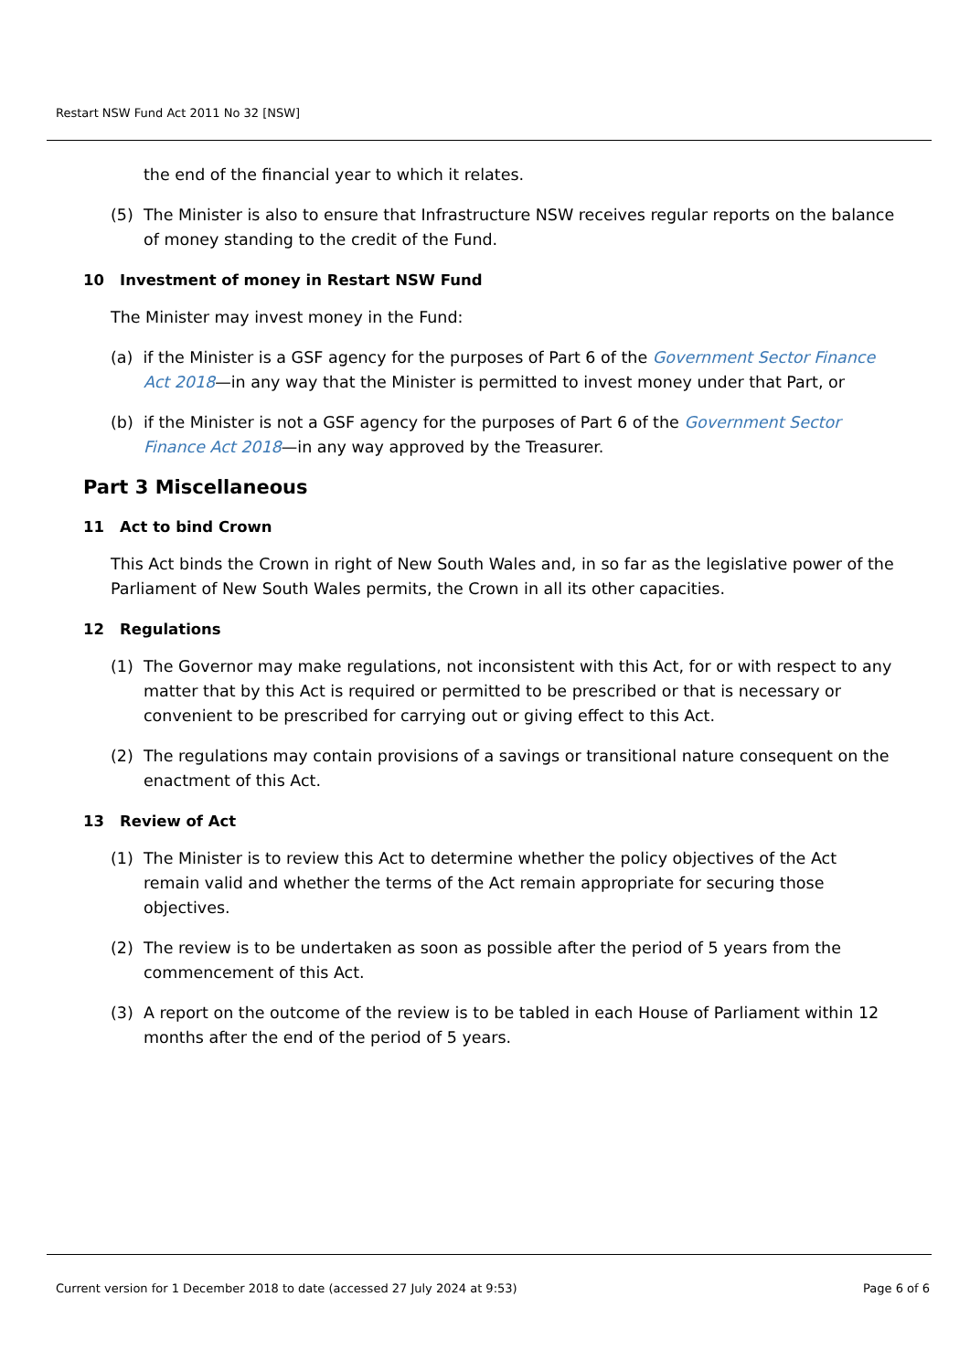Restart NSW Fund Act 2011 No 32 [NSW]
the end of the financial year to which it relates.
(5) The Minister is also to ensure that Infrastructure NSW receives regular reports on the balance of money standing to the credit of the Fund.
10 Investment of money in Restart NSW Fund
The Minister may invest money in the Fund:
(a) if the Minister is a GSF agency for the purposes of Part 6 of the Government Sector Finance Act 2018—in any way that the Minister is permitted to invest money under that Part, or
(b) if the Minister is not a GSF agency for the purposes of Part 6 of the Government Sector Finance Act 2018—in any way approved by the Treasurer.
Part 3 Miscellaneous
11 Act to bind Crown
This Act binds the Crown in right of New South Wales and, in so far as the legislative power of the Parliament of New South Wales permits, the Crown in all its other capacities.
12 Regulations
(1) The Governor may make regulations, not inconsistent with this Act, for or with respect to any matter that by this Act is required or permitted to be prescribed or that is necessary or convenient to be prescribed for carrying out or giving effect to this Act.
(2) The regulations may contain provisions of a savings or transitional nature consequent on the enactment of this Act.
13 Review of Act
(1) The Minister is to review this Act to determine whether the policy objectives of the Act remain valid and whether the terms of the Act remain appropriate for securing those objectives.
(2) The review is to be undertaken as soon as possible after the period of 5 years from the commencement of this Act.
(3) A report on the outcome of the review is to be tabled in each House of Parliament within 12 months after the end of the period of 5 years.
Current version for 1 December 2018 to date (accessed 27 July 2024 at 9:53) Page 6 of 6